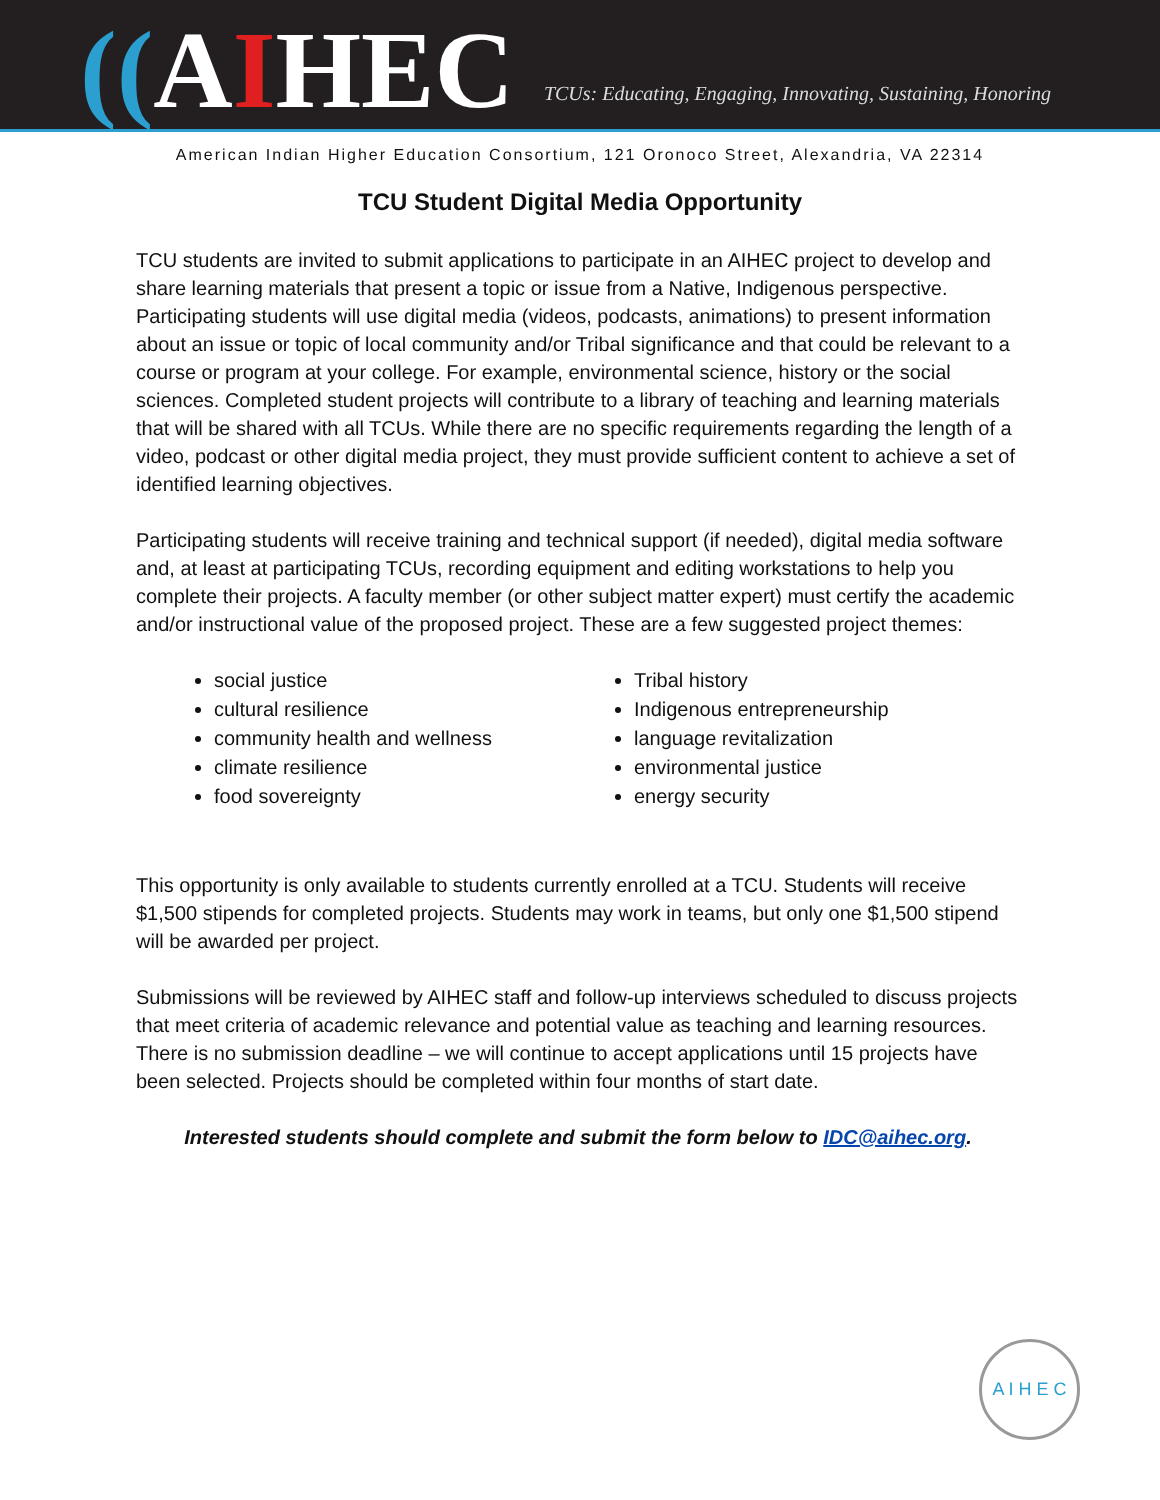((AIHEC
TCUs: Educating, Engaging, Innovating, Sustaining, Honoring
American Indian Higher Education Consortium, 121 Oronoco Street, Alexandria, VA 22314
TCU Student Digital Media Opportunity
TCU students are invited to submit applications to participate in an AIHEC project to develop and share learning materials that present a topic or issue from a Native, Indigenous perspective. Participating students will use digital media (videos, podcasts, animations) to present information about an issue or topic of local community and/or Tribal significance and that could be relevant to a course or program at your college. For example, environmental science, history or the social sciences. Completed student projects will contribute to a library of teaching and learning materials that will be shared with all TCUs. While there are no specific requirements regarding the length of a video, podcast or other digital media project, they must provide sufficient content to achieve a set of identified learning objectives.
Participating students will receive training and technical support (if needed), digital media software and, at least at participating TCUs, recording equipment and editing workstations to help you complete their projects. A faculty member (or other subject matter expert) must certify the academic and/or instructional value of the proposed project. These are a few suggested project themes:
social justice
cultural resilience
community health and wellness
climate resilience
food sovereignty
Tribal history
Indigenous entrepreneurship
language revitalization
environmental justice
energy security
This opportunity is only available to students currently enrolled at a TCU. Students will receive $1,500 stipends for completed projects. Students may work in teams, but only one $1,500 stipend will be awarded per project.
Submissions will be reviewed by AIHEC staff and follow-up interviews scheduled to discuss projects that meet criteria of academic relevance and potential value as teaching and learning resources. There is no submission deadline – we will continue to accept applications until 15 projects have been selected. Projects should be completed within four months of start date.
Interested students should complete and submit the form below to IDC@aihec.org.
A I H E C